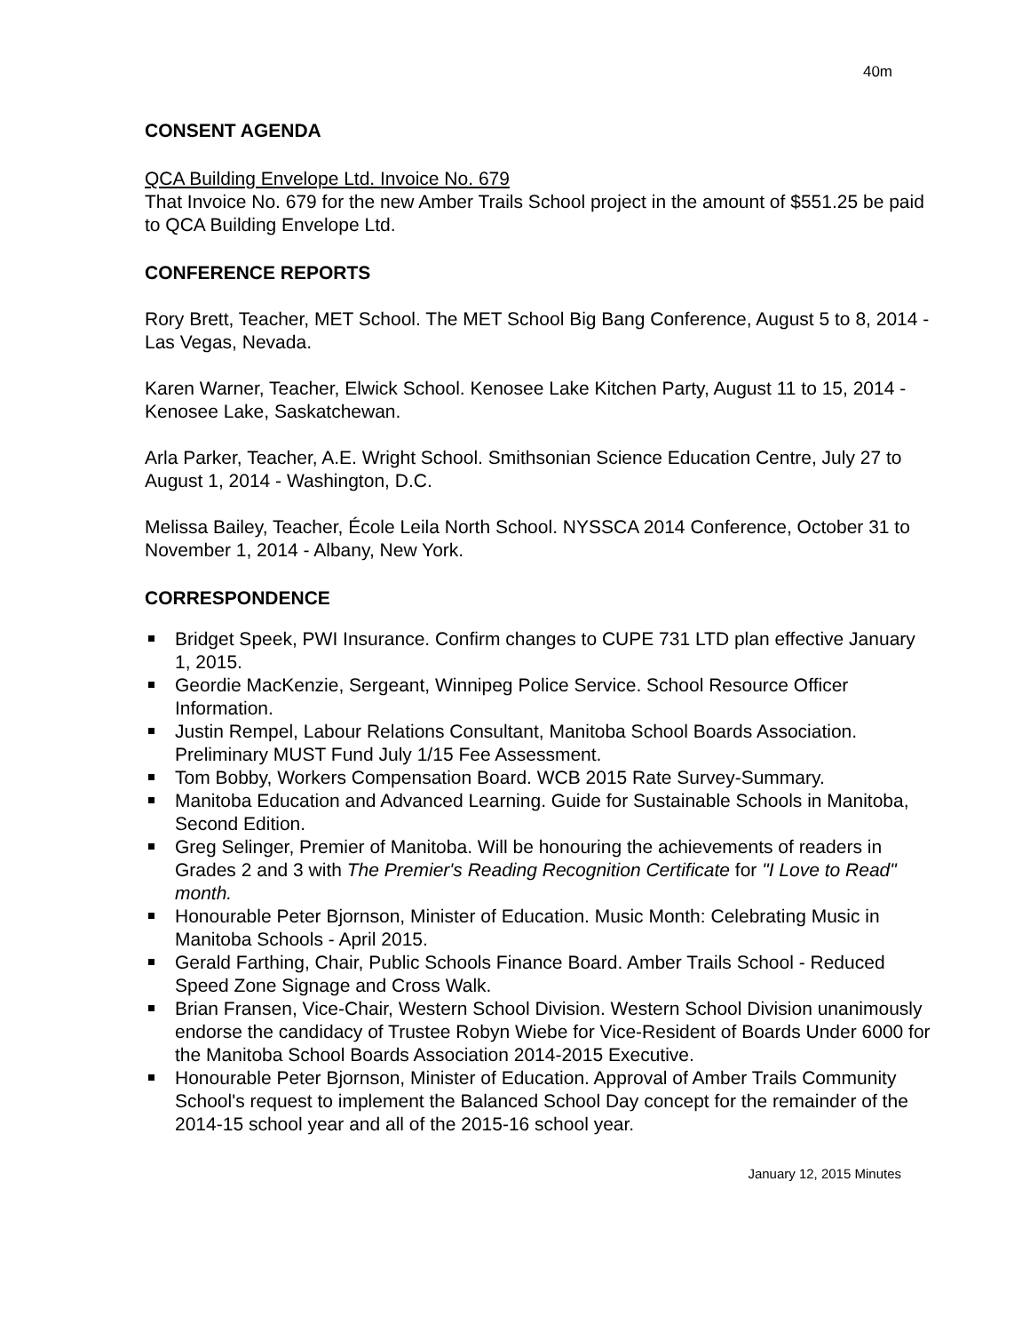40m
CONSENT AGENDA
QCA Building Envelope Ltd. Invoice No. 679
That Invoice No. 679 for the new Amber Trails School project in the amount of $551.25 be paid to QCA Building Envelope Ltd.
CONFERENCE REPORTS
Rory Brett, Teacher, MET School. The MET School Big Bang Conference, August 5 to 8, 2014 - Las Vegas, Nevada.
Karen Warner, Teacher, Elwick School. Kenosee Lake Kitchen Party, August 11 to 15, 2014 - Kenosee Lake, Saskatchewan.
Arla Parker, Teacher, A.E. Wright School. Smithsonian Science Education Centre, July 27 to August 1, 2014 - Washington, D.C.
Melissa Bailey, Teacher, École Leila North School. NYSSCA 2014 Conference, October 31 to November 1, 2014 - Albany, New York.
CORRESPONDENCE
Bridget Speek, PWI Insurance. Confirm changes to CUPE 731 LTD plan effective January 1, 2015.
Geordie MacKenzie, Sergeant, Winnipeg Police Service. School Resource Officer Information.
Justin Rempel, Labour Relations Consultant, Manitoba School Boards Association. Preliminary MUST Fund July 1/15 Fee Assessment.
Tom Bobby, Workers Compensation Board. WCB 2015 Rate Survey-Summary.
Manitoba Education and Advanced Learning. Guide for Sustainable Schools in Manitoba, Second Edition.
Greg Selinger, Premier of Manitoba. Will be honouring the achievements of readers in Grades 2 and 3 with The Premier's Reading Recognition Certificate for "I Love to Read" month.
Honourable Peter Bjornson, Minister of Education. Music Month: Celebrating Music in Manitoba Schools - April 2015.
Gerald Farthing, Chair, Public Schools Finance Board. Amber Trails School - Reduced Speed Zone Signage and Cross Walk.
Brian Fransen, Vice-Chair, Western School Division. Western School Division unanimously endorse the candidacy of Trustee Robyn Wiebe for Vice-Resident of Boards Under 6000 for the Manitoba School Boards Association 2014-2015 Executive.
Honourable Peter Bjornson, Minister of Education. Approval of Amber Trails Community School's request to implement the Balanced School Day concept for the remainder of the 2014-15 school year and all of the 2015-16 school year.
January 12, 2015 Minutes